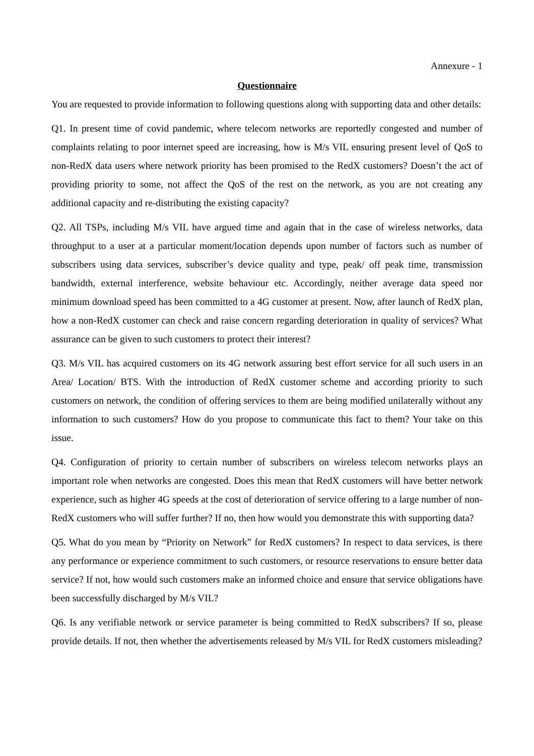Annexure - 1
Questionnaire
You are requested to provide information to following questions along with supporting data and other details:
Q1. In present time of covid pandemic, where telecom networks are reportedly congested and number of complaints relating to poor internet speed are increasing, how is M/s VIL ensuring present level of QoS to non-RedX data users where network priority has been promised to the RedX customers? Doesn’t the act of providing priority to some, not affect the QoS of the rest on the network, as you are not creating any additional capacity and re-distributing the existing capacity?
Q2. All TSPs, including M/s VIL have argued time and again that in the case of wireless networks, data throughput to a user at a particular moment/location depends upon number of factors such as number of subscribers using data services, subscriber’s device quality and type, peak/ off peak time, transmission bandwidth, external interference, website behaviour etc. Accordingly, neither average data speed nor minimum download speed has been committed to a 4G customer at present. Now, after launch of RedX plan, how a non-RedX customer can check and raise concern regarding deterioration in quality of services? What assurance can be given to such customers to protect their interest?
Q3. M/s VIL has acquired customers on its 4G network assuring best effort service for all such users in an Area/ Location/ BTS. With the introduction of RedX customer scheme and according priority to such customers on network, the condition of offering services to them are being modified unilaterally without any information to such customers? How do you propose to communicate this fact to them? Your take on this issue.
Q4. Configuration of priority to certain number of subscribers on wireless telecom networks plays an important role when networks are congested. Does this mean that RedX customers will have better network experience, such as higher 4G speeds at the cost of deterioration of service offering to a large number of non-RedX customers who will suffer further? If no, then how would you demonstrate this with supporting data?
Q5. What do you mean by “Priority on Network” for RedX customers? In respect to data services, is there any performance or experience commitment to such customers, or resource reservations to ensure better data service? If not, how would such customers make an informed choice and ensure that service obligations have been successfully discharged by M/s VIL?
Q6. Is any verifiable network or service parameter is being committed to RedX subscribers? If so, please provide details. If not, then whether the advertisements released by M/s VIL for RedX customers misleading?